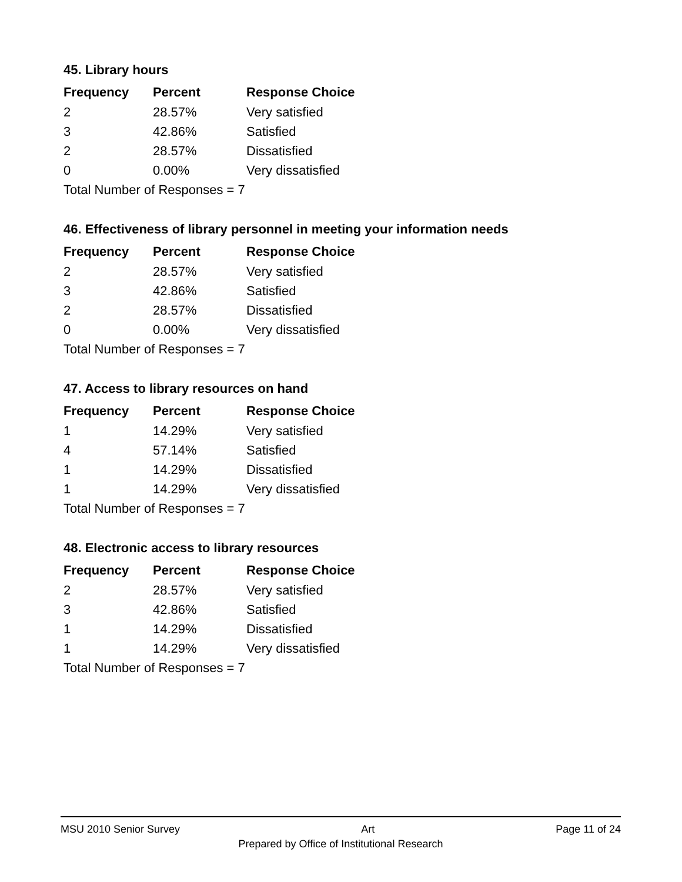45. Library hours
| Frequency | Percent | Response Choice |
| --- | --- | --- |
| 2 | 28.57% | Very satisfied |
| 3 | 42.86% | Satisfied |
| 2 | 28.57% | Dissatisfied |
| 0 | 0.00% | Very dissatisfied |
| Total Number of Responses = 7 | | |
46. Effectiveness of library personnel in meeting your information needs
| Frequency | Percent | Response Choice |
| --- | --- | --- |
| 2 | 28.57% | Very satisfied |
| 3 | 42.86% | Satisfied |
| 2 | 28.57% | Dissatisfied |
| 0 | 0.00% | Very dissatisfied |
| Total Number of Responses = 7 | | |
47. Access to library resources on hand
| Frequency | Percent | Response Choice |
| --- | --- | --- |
| 1 | 14.29% | Very satisfied |
| 4 | 57.14% | Satisfied |
| 1 | 14.29% | Dissatisfied |
| 1 | 14.29% | Very dissatisfied |
| Total Number of Responses = 7 | | |
48. Electronic access to library resources
| Frequency | Percent | Response Choice |
| --- | --- | --- |
| 2 | 28.57% | Very satisfied |
| 3 | 42.86% | Satisfied |
| 1 | 14.29% | Dissatisfied |
| 1 | 14.29% | Very dissatisfied |
| Total Number of Responses = 7 | | |
MSU 2010 Senior Survey Art Page 11 of 24
Prepared by Office of Institutional Research